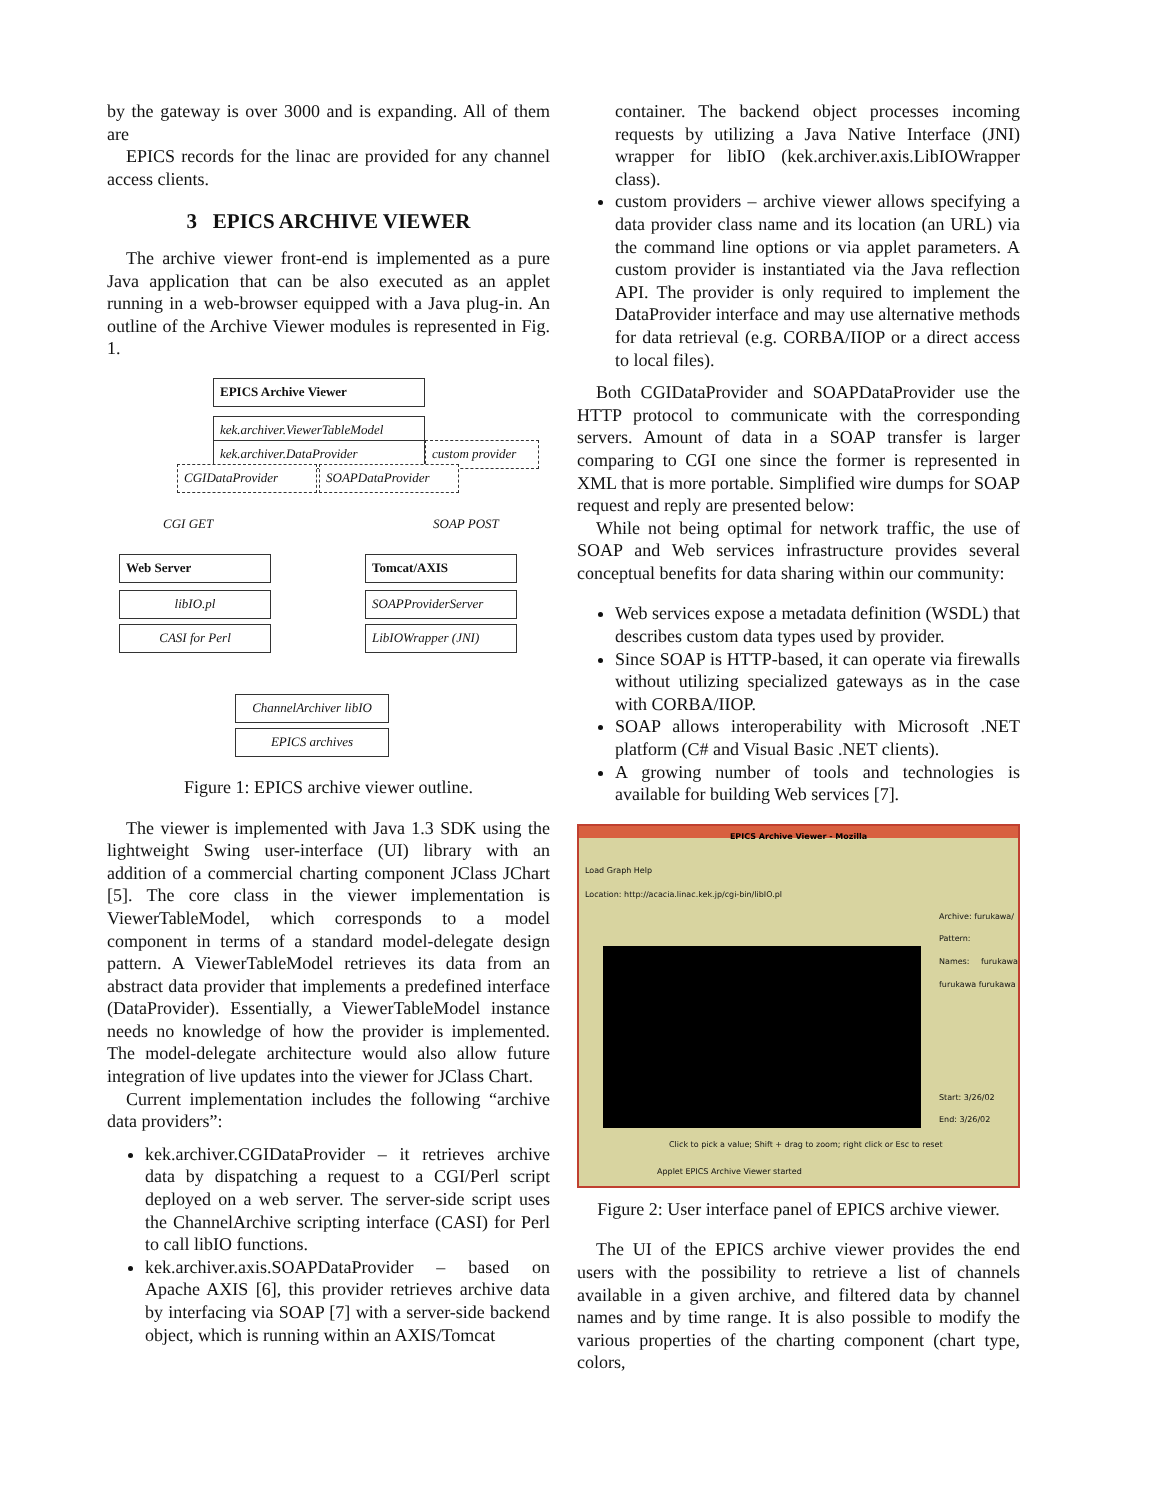by the gateway is over 3000 and is expanding. All of them are
EPICS records for the linac are provided for any channel access clients.
3 EPICS ARCHIVE VIEWER
The archive viewer front-end is implemented as a pure Java application that can be also executed as an applet running in a web-browser equipped with a Java plug-in. An outline of the Archive Viewer modules is represented in Fig. 1.
EPICS Archive Viewer
kek.archiver.ViewerTableModel
kek.archiver.DataProvider
custom provider
CGIDataProvider SOAPDataProvider
CGI GET SOAP POST
Web Server
libIO.pl
CASI for Perl
Tomcat/AXIS
SOAPProviderServer
LibIOWrapper (JNI)
ChannelArchiver libIO
EPICS archives
Figure 1: EPICS archive viewer outline.
The viewer is implemented with Java 1.3 SDK using the lightweight Swing user-interface (UI) library with an addition of a commercial charting component JClass JChart [5]. The core class in the viewer implementation is ViewerTableModel, which corresponds to a model component in terms of a standard model-delegate design pattern. A ViewerTableModel retrieves its data from an abstract data provider that implements a predefined interface (DataProvider). Essentially, a ViewerTableModel instance needs no knowledge of how the provider is implemented. The model-delegate architecture would also allow future integration of live updates into the viewer for JClass Chart.
Current implementation includes the following “archive data providers”:
kek.archiver.CGIDataProvider – it retrieves archive data by dispatching a request to a CGI/Perl script deployed on a web server. The server-side script uses the ChannelArchive scripting interface (CASI) for Perl to call libIO functions.
kek.archiver.axis.SOAPDataProvider – based on Apache AXIS [6], this provider retrieves archive data by interfacing via SOAP [7] with a server-side backend object, which is running within an AXIS/Tomcat
container. The backend object processes incoming requests by utilizing a Java Native Interface (JNI) wrapper for libIO (kek.archiver.axis.LibIOWrapper class).
custom providers – archive viewer allows specifying a data provider class name and its location (an URL) via the command line options or via applet parameters. A custom provider is instantiated via the Java reflection API. The provider is only required to implement the DataProvider interface and may use alternative methods for data retrieval (e.g. CORBA/IIOP or a direct access to local files).
Both CGIDataProvider and SOAPDataProvider use the HTTP protocol to communicate with the corresponding servers. Amount of data in a SOAP transfer is larger comparing to CGI one since the former is represented in XML that is more portable. Simplified wire dumps for SOAP request and reply are presented below:
While not being optimal for network traffic, the use of SOAP and Web services infrastructure provides several conceptual benefits for data sharing within our community:
Web services expose a metadata definition (WSDL) that describes custom data types used by provider.
Since SOAP is HTTP-based, it can operate via firewalls without utilizing specialized gateways as in the case with CORBA/IIOP.
SOAP allows interoperability with Microsoft .NET platform (C# and Visual Basic .NET clients).
A growing number of tools and technologies is available for building Web services [7].
EPICS Archive Viewer - Mozilla
Load Graph Help
Location: http://acacia.linac.kek.jp/cgi-bin/libIO.pl
Archive: furukawa/
Pattern:
Names: furukawa furukawa furukawa
Start: 3/26/02
End: 3/26/02
Click to pick a value; Shift + drag to zoom; right click or Esc to reset
Applet EPICS Archive Viewer started
Figure 2: User interface panel of EPICS archive viewer.
The UI of the EPICS archive viewer provides the end users with the possibility to retrieve a list of channels available in a given archive, and filtered data by channel names and by time range. It is also possible to modify the various properties of the charting component (chart type, colors,